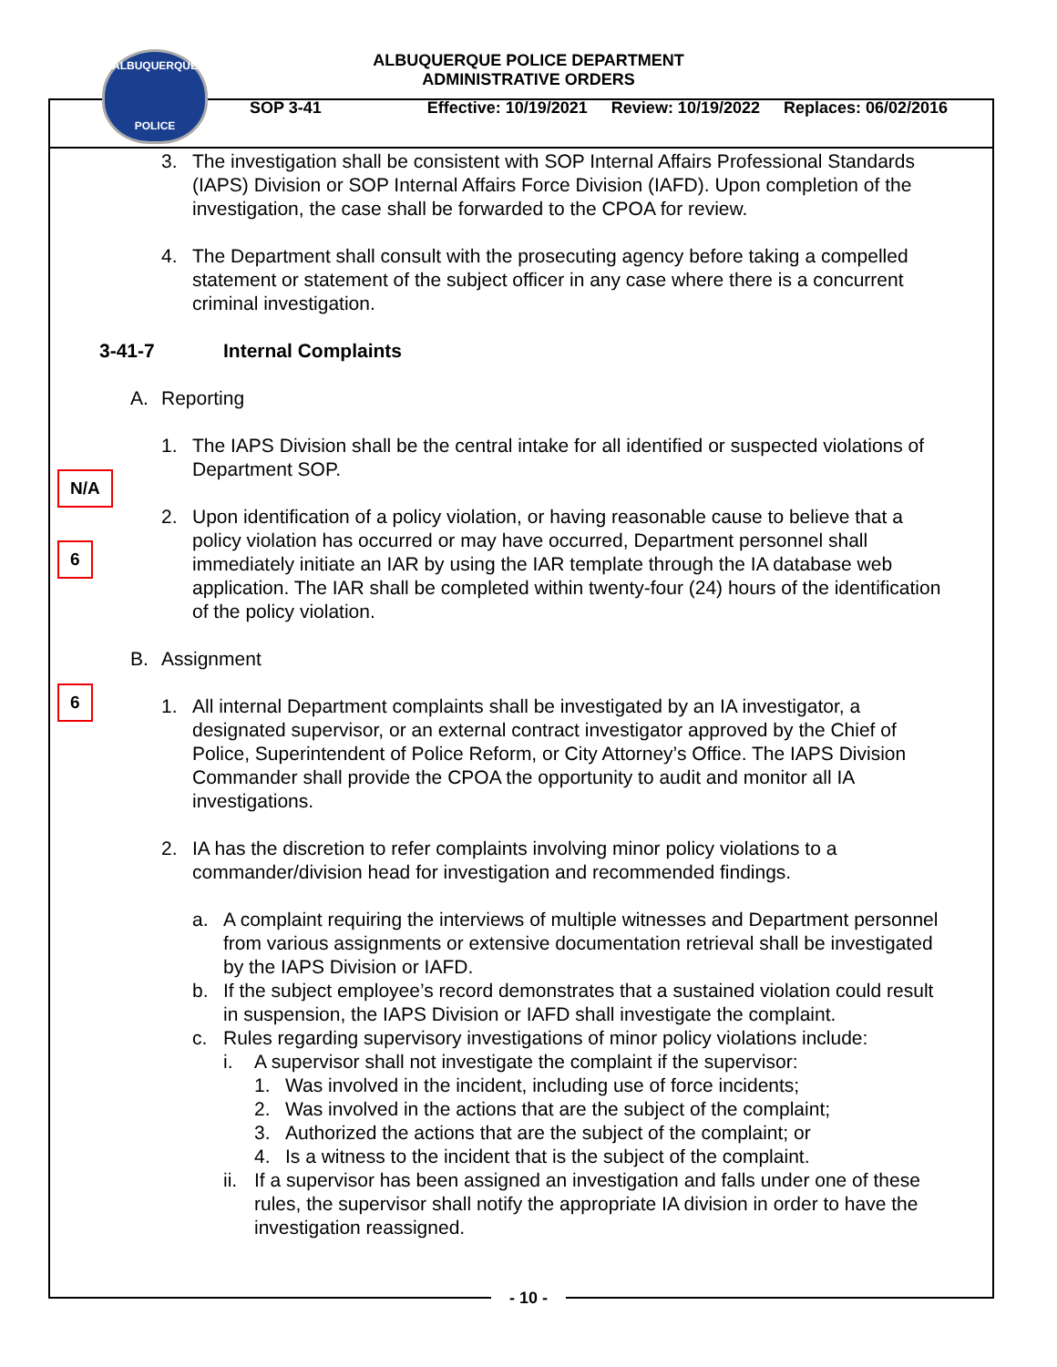ALBUQUERQUE
POLICE
ALBUQUERQUE POLICE DEPARTMENT
ADMINISTRATIVE ORDERS
SOP 3-41 Effective: 10/19/2021 Review: 10/19/2022 Replaces: 06/02/2016
3. The investigation shall be consistent with SOP Internal Affairs Professional Standards (IAPS) Division or SOP Internal Affairs Force Division (IAFD). Upon completion of the investigation, the case shall be forwarded to the CPOA for review.
4. The Department shall consult with the prosecuting agency before taking a compelled statement or statement of the subject officer in any case where there is a concurrent criminal investigation.
3-41-7 Internal Complaints
A. Reporting
N/A
1. The IAPS Division shall be the central intake for all identified or suspected violations of Department SOP.
6
2. Upon identification of a policy violation, or having reasonable cause to believe that a policy violation has occurred or may have occurred, Department personnel shall immediately initiate an IAR by using the IAR template through the IA database web application. The IAR shall be completed within twenty-four (24) hours of the identification of the policy violation.
6
B. Assignment
1. All internal Department complaints shall be investigated by an IA investigator, a designated supervisor, or an external contract investigator approved by the Chief of Police, Superintendent of Police Reform, or City Attorney’s Office. The IAPS Division Commander shall provide the CPOA the opportunity to audit and monitor all IA investigations.
2. IA has the discretion to refer complaints involving minor policy violations to a commander/division head for investigation and recommended findings.
a. A complaint requiring the interviews of multiple witnesses and Department personnel from various assignments or extensive documentation retrieval shall be investigated by the IAPS Division or IAFD.
b. If the subject employee’s record demonstrates that a sustained violation could result in suspension, the IAPS Division or IAFD shall investigate the complaint.
c. Rules regarding supervisory investigations of minor policy violations include:
i. A supervisor shall not investigate the complaint if the supervisor:
1. Was involved in the incident, including use of force incidents;
2. Was involved in the actions that are the subject of the complaint;
3. Authorized the actions that are the subject of the complaint; or
4. Is a witness to the incident that is the subject of the complaint.
ii. If a supervisor has been assigned an investigation and falls under one of these rules, the supervisor shall notify the appropriate IA division in order to have the investigation reassigned.
- 10 -